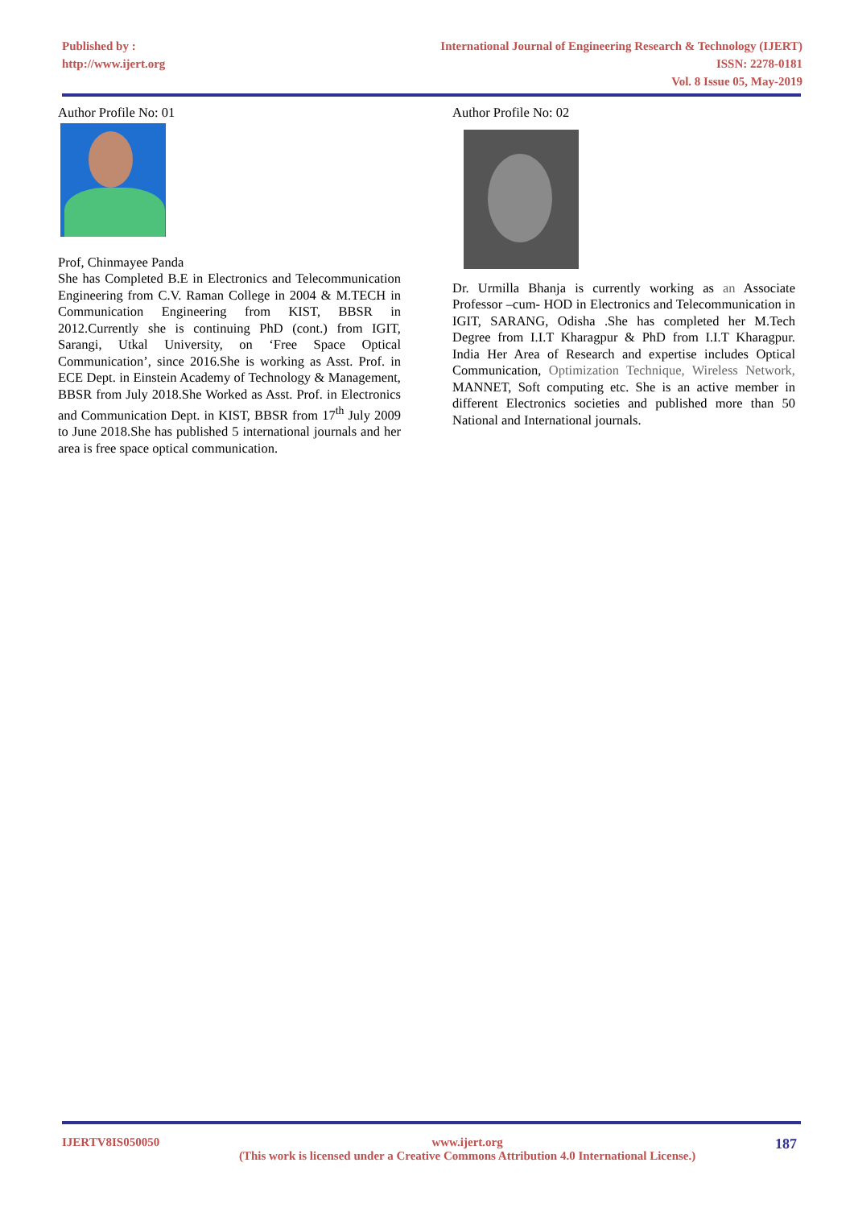Published by :
http://www.ijert.org
International Journal of Engineering Research & Technology (IJERT)
ISSN: 2278-0181
Vol. 8 Issue 05, May-2019
Author Profile No: 01
Prof, Chinmayee Panda
She has Completed B.E in Electronics and Telecommunication Engineering from C.V. Raman College in 2004 & M.TECH in Communication Engineering from KIST, BBSR in 2012.Currently she is continuing PhD (cont.) from IGIT, Sarangi, Utkal University, on ‘Free Space Optical Communication’, since 2016.She is working as Asst. Prof. in ECE Dept. in Einstein Academy of Technology & Management, BBSR from July 2018.She Worked as Asst. Prof. in Electronics and Communication Dept. in KIST, BBSR from 17<sup>th</sup> July 2009 to June 2018.She has published 5 international journals and her area is free space optical communication.
Author Profile No: 02
Dr. Urmilla Bhanja is currently working as an Associate Professor –cum- HOD in Electronics and Telecommunication in IGIT, SARANG, Odisha .She has completed her M.Tech Degree from I.I.T Kharagpur & PhD from I.I.T Kharagpur. India Her Area of Research and expertise includes Optical Communication, Optimization Technique, Wireless Network, MANNET, Soft computing etc. She is an active member in different Electronics societies and published more than 50 National and International journals.
IJERTV8IS050050 www.ijert.org
(This work is licensed under a Creative Commons Attribution 4.0 International License.) 187